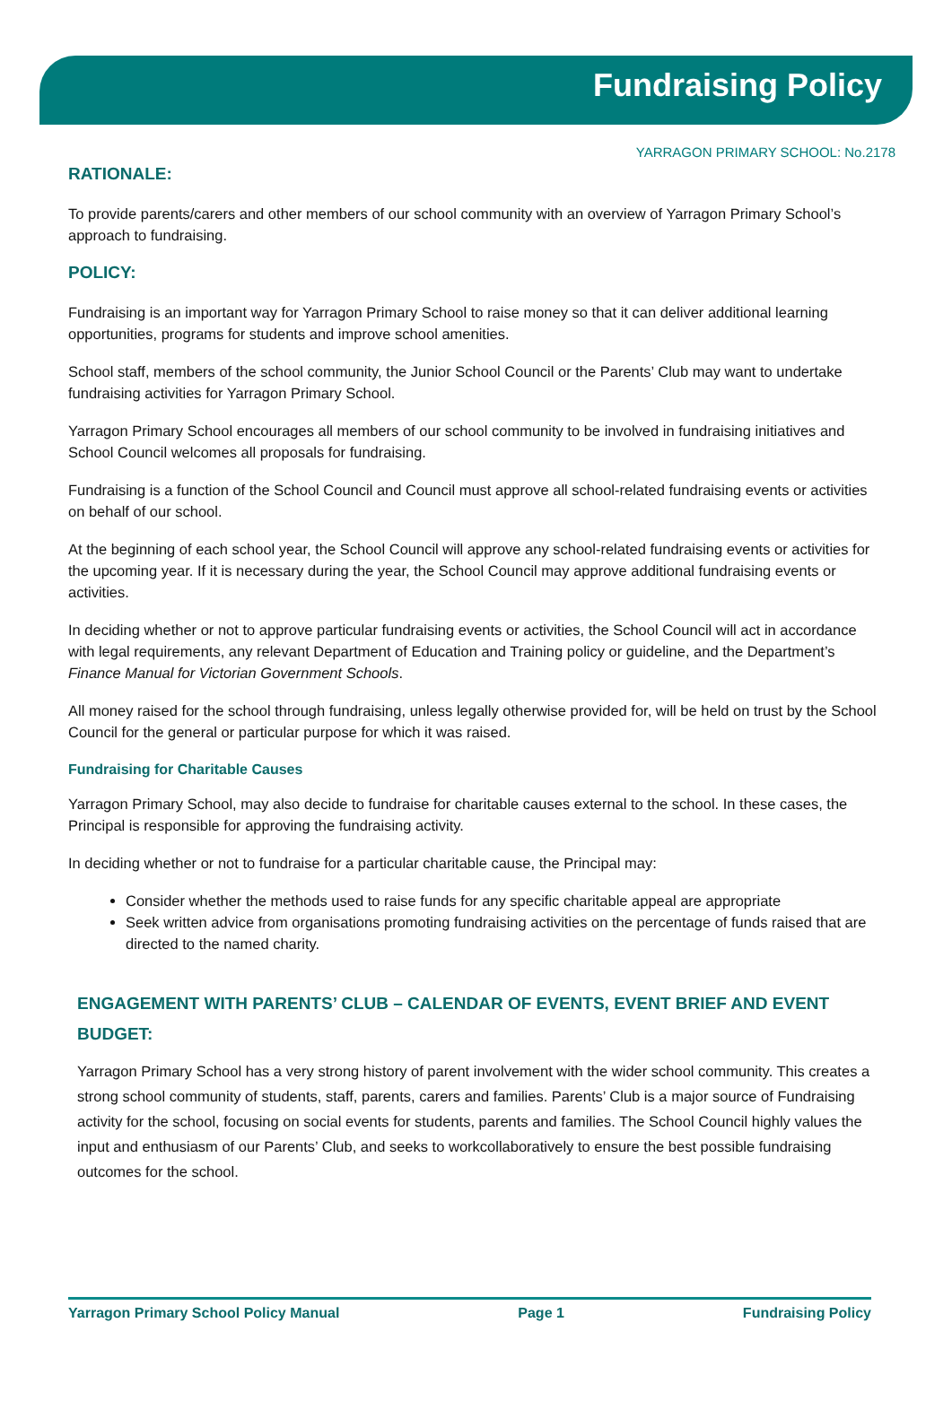Fundraising Policy
YARRAGON PRIMARY SCHOOL: No.2178
RATIONALE:
To provide parents/carers and other members of our school community with an overview of Yarragon Primary School’s approach to fundraising.
POLICY:
Fundraising is an important way for Yarragon Primary School to raise money so that it can deliver additional learning opportunities, programs for students and improve school amenities.
School staff, members of the school community, the Junior School Council or the Parents’ Club may want to undertake fundraising activities for Yarragon Primary School.
Yarragon Primary School encourages all members of our school community to be involved in fundraising initiatives and School Council welcomes all proposals for fundraising.
Fundraising is a function of the School Council and Council must approve all school-related fundraising events or activities on behalf of our school.
At the beginning of each school year, the School Council will approve any school-related fundraising events or activities for the upcoming year. If it is necessary during the year, the School Council may approve additional fundraising events or activities.
In deciding whether or not to approve particular fundraising events or activities, the School Council will act in accordance with legal requirements, any relevant Department of Education and Training policy or guideline, and the Department’s Finance Manual for Victorian Government Schools.
All money raised for the school through fundraising, unless legally otherwise provided for, will be held on trust by the School Council for the general or particular purpose for which it was raised.
Fundraising for Charitable Causes
Yarragon Primary School, may also decide to fundraise for charitable causes external to the school. In these cases, the Principal is responsible for approving the fundraising activity.
In deciding whether or not to fundraise for a particular charitable cause, the Principal may:
Consider whether the methods used to raise funds for any specific charitable appeal are appropriate
Seek written advice from organisations promoting fundraising activities on the percentage of funds raised that are directed to the named charity.
ENGAGEMENT WITH PARENTS’ CLUB – CALENDAR OF EVENTS, EVENT BRIEF AND EVENT BUDGET:
Yarragon Primary School has a very strong history of parent involvement with the wider school community. This creates a strong school community of students, staff, parents, carers and families. Parents’ Club is a major source of Fundraising activity for the school, focusing on social events for students, parents and families. The School Council highly values the input and enthusiasm of our Parents’ Club, and seeks to workcollaboratively to ensure the best possible fundraising outcomes for the school.
Yarragon Primary School Policy Manual Page 1 Fundraising Policy